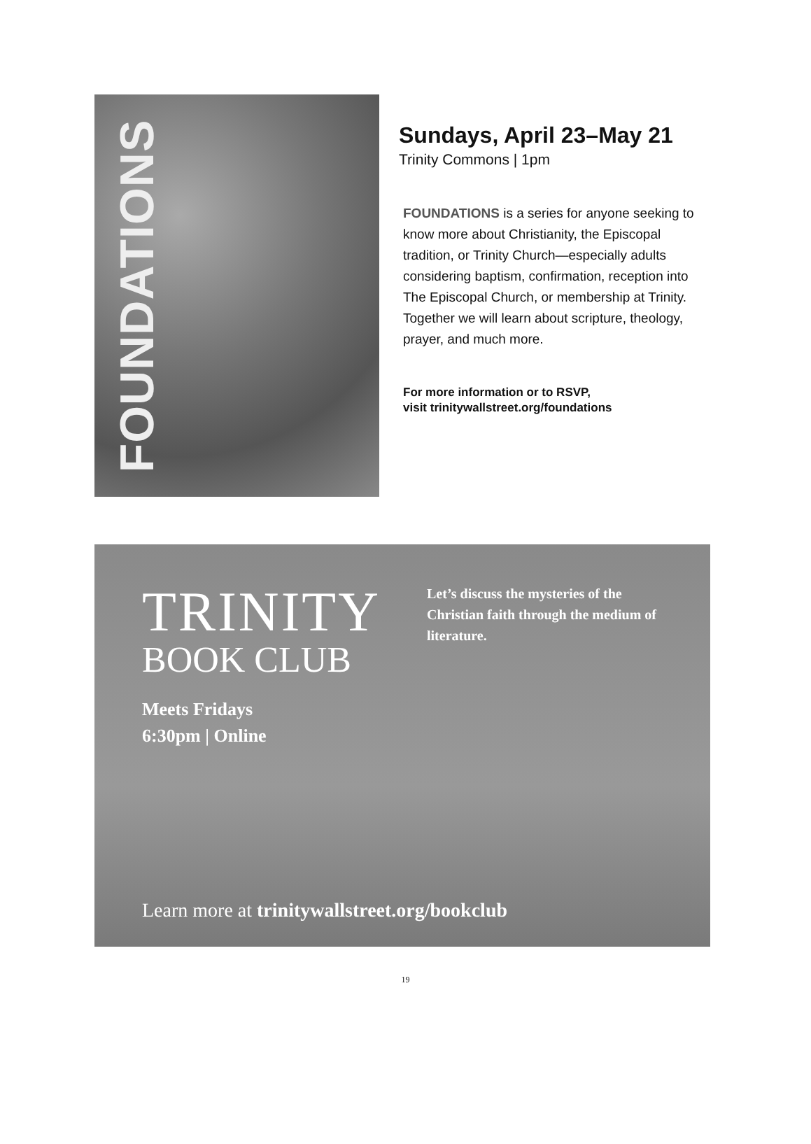FOUNDATIONS
Sundays, April 23–May 21
Trinity Commons | 1pm
FOUNDATIONS is a series for anyone seeking to know more about Christianity, the Episcopal tradition, or Trinity Church—especially adults considering baptism, confirmation, reception into The Episcopal Church, or membership at Trinity. Together we will learn about scripture, theology, prayer, and much more.
For more information or to RSVP,
visit trinitywallstreet.org/foundations
TRINITY
BOOK CLUB
Meets Fridays
6:30pm | Online
Let’s discuss the mysteries of the Christian faith through the medium of literature.
Learn more at trinitywallstreet.org/bookclub
19